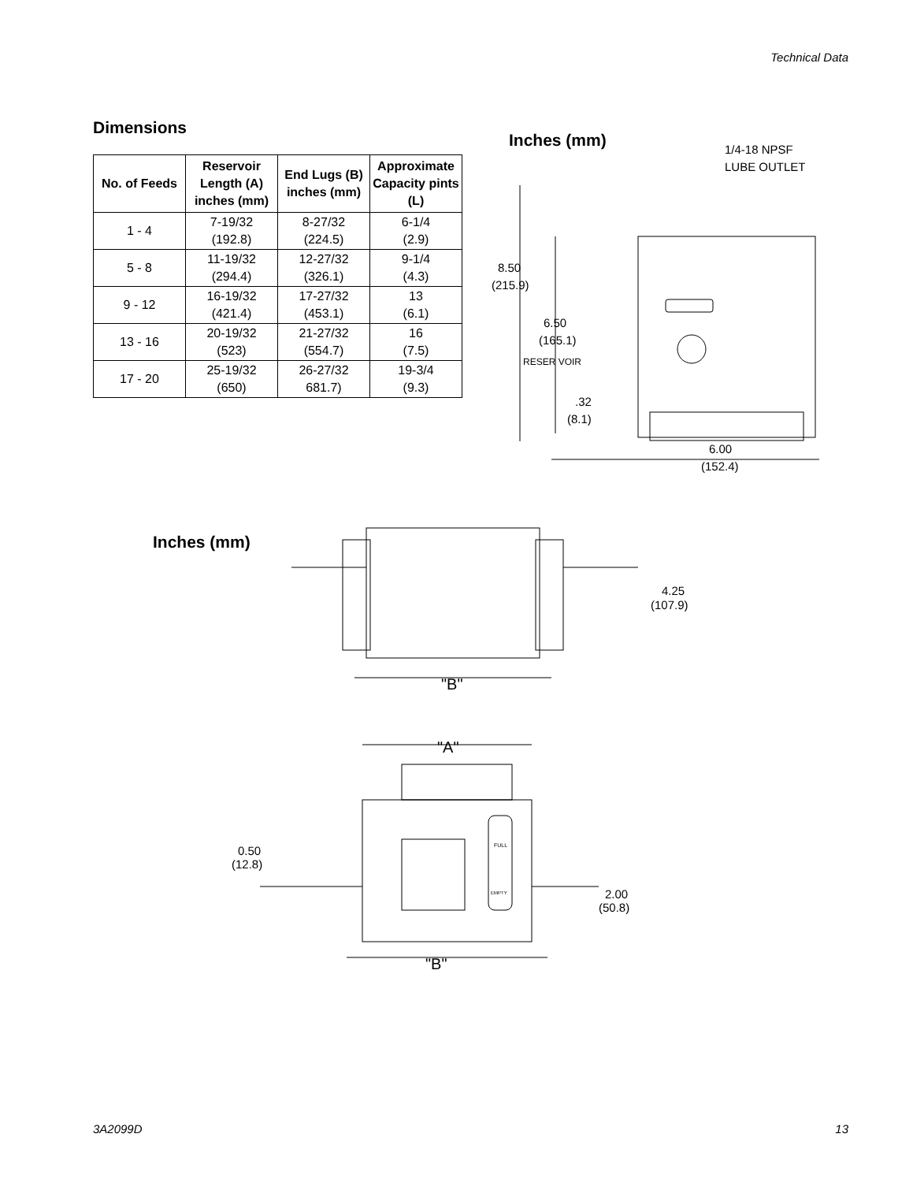Technical Data
Dimensions
| No. of Feeds | Reservoir Length (A) inches (mm) | End Lugs (B) inches (mm) | Approximate Capacity pints (L) |
| --- | --- | --- | --- |
| 1 - 4 | 7-19/32 (192.8) | 8-27/32 (224.5) | 6-1/4 (2.9) |
| 5 - 8 | 11-19/32 (294.4) | 12-27/32 (326.1) | 9-1/4 (4.3) |
| 9 - 12 | 16-19/32 (421.4) | 17-27/32 (453.1) | 13 (6.1) |
| 13 - 16 | 20-19/32 (523) | 21-27/32 (554.7) | 16 (7.5) |
| 17 - 20 | 25-19/32 (650) | 26-27/32 681.7) | 19-3/4 (9.3) |
Inches (mm)
8.50
(215.9)
6.50
(165.1)
RESER VOIR
.32
(8.1)
6.00
(152.4)
1/4-18 NPSF
LUBE OUTLET
Inches (mm)
"B"
4.25
(107.9)
"A"
FULL
EMPTY
"B"
0.50
(12.8)
2.00
(50.8)
3A2099D 13